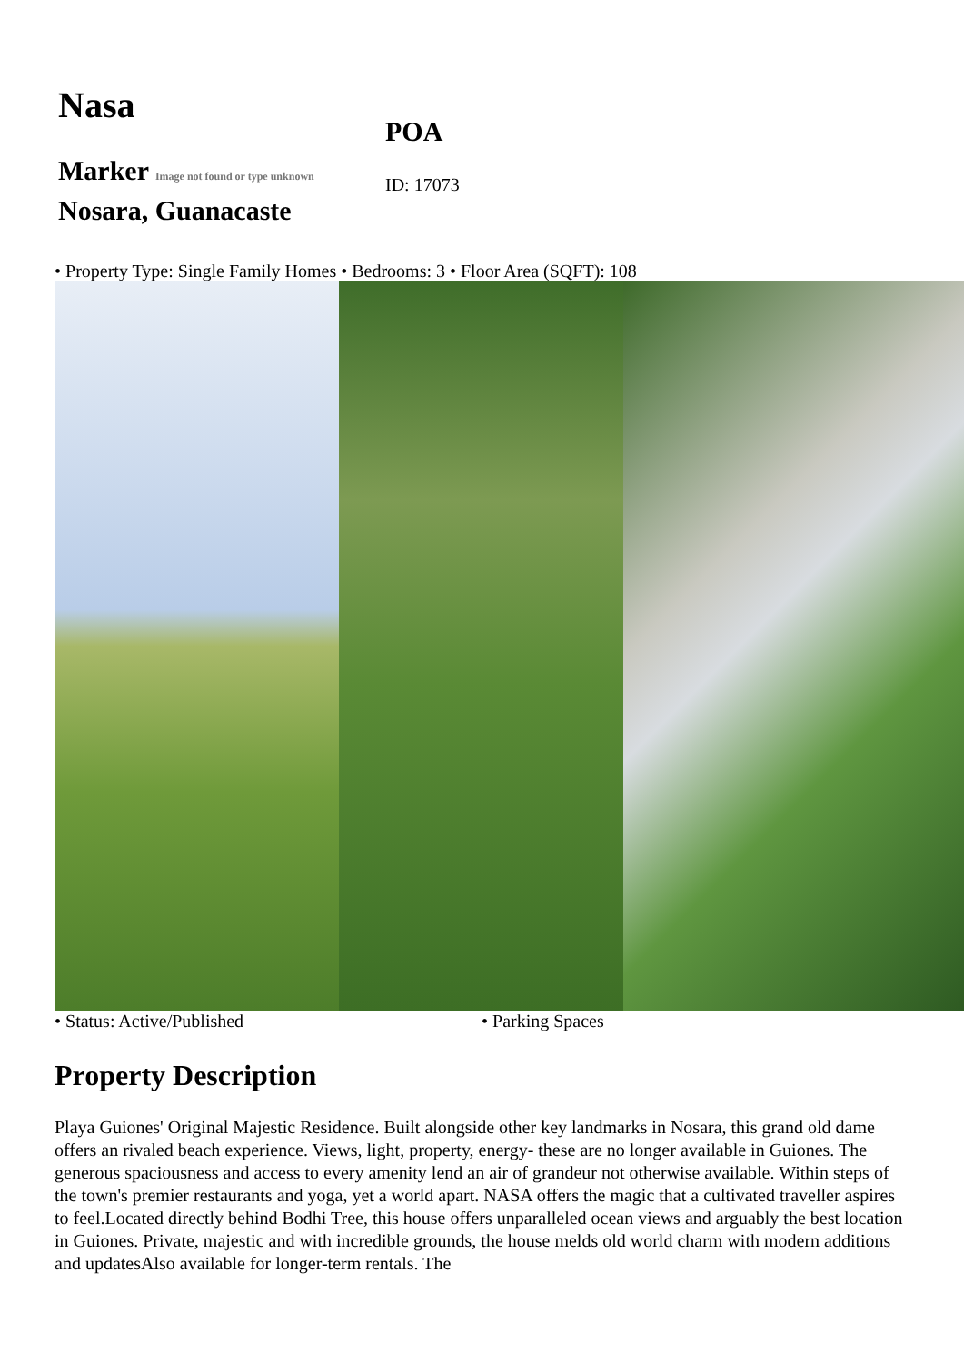Nasa
Marker Image not found or type unknown Nosara, Guanacaste
POA
ID: 17073
• Property Type: Single Family Homes • Bedrooms: 3 • Floor Area (SQFT): 108
• Status: Active/Published • Parking Spaces
Property Description
Playa Guiones' Original Majestic Residence. Built alongside other key landmarks in Nosara, this grand old dame offers an rivaled beach experience. Views, light, property, energy- these are no longer available in Guiones. The generous spaciousness and access to every amenity lend an air of grandeur not otherwise available. Within steps of the town's premier restaurants and yoga, yet a world apart. NASA offers the magic that a cultivated traveller aspires to feel.Located directly behind Bodhi Tree, this house offers unparalleled ocean views and arguably the best location in Guiones. Private, majestic and with incredible grounds, the house melds old world charm with modern additions and updatesAlso available for longer-term rentals. The